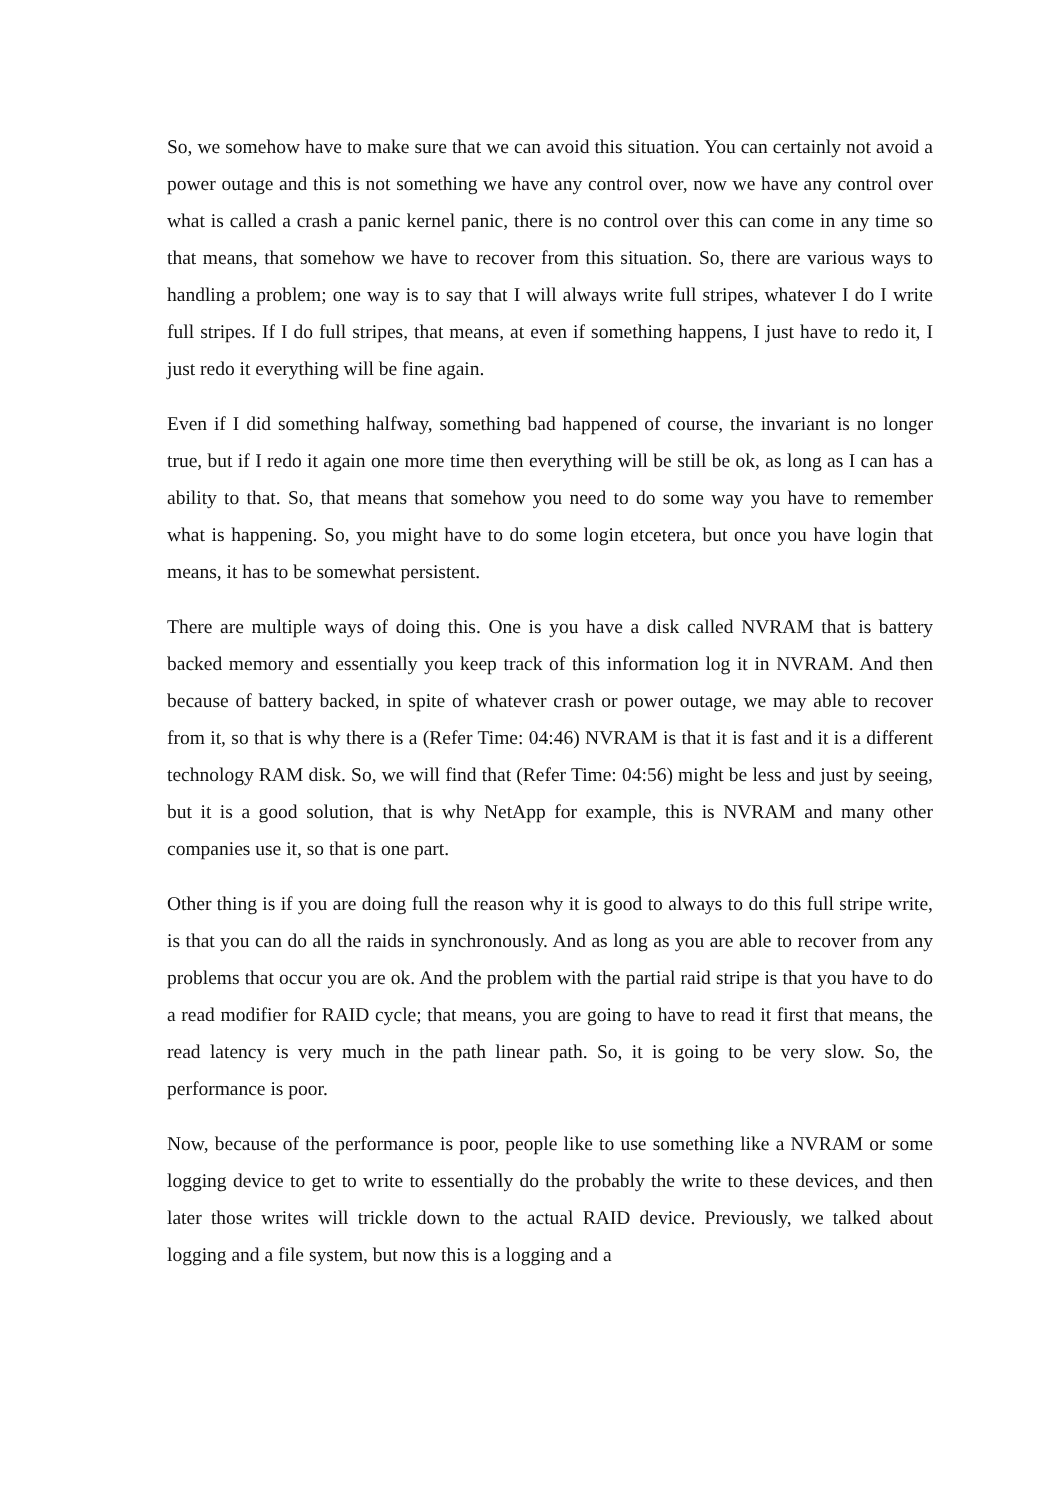So, we somehow have to make sure that we can avoid this situation. You can certainly not avoid a power outage and this is not something we have any control over, now we have any control over what is called a crash a panic kernel panic, there is no control over this can come in any time so that means, that somehow we have to recover from this situation. So, there are various ways to handling a problem; one way is to say that I will always write full stripes, whatever I do I write full stripes. If I do full stripes, that means, at even if something happens, I just have to redo it, I just redo it everything will be fine again.
Even if I did something halfway, something bad happened of course, the invariant is no longer true, but if I redo it again one more time then everything will be still be ok, as long as I can has a ability to that. So, that means that somehow you need to do some way you have to remember what is happening. So, you might have to do some login etcetera, but once you have login that means, it has to be somewhat persistent.
There are multiple ways of doing this. One is you have a disk called NVRAM that is battery backed memory and essentially you keep track of this information log it in NVRAM. And then because of battery backed, in spite of whatever crash or power outage, we may able to recover from it, so that is why there is a (Refer Time: 04:46) NVRAM is that it is fast and it is a different technology RAM disk. So, we will find that (Refer Time: 04:56) might be less and just by seeing, but it is a good solution, that is why NetApp for example, this is NVRAM and many other companies use it, so that is one part.
Other thing is if you are doing full the reason why it is good to always to do this full stripe write, is that you can do all the raids in synchronously. And as long as you are able to recover from any problems that occur you are ok. And the problem with the partial raid stripe is that you have to do a read modifier for RAID cycle; that means, you are going to have to read it first that means, the read latency is very much in the path linear path. So, it is going to be very slow. So, the performance is poor.
Now, because of the performance is poor, people like to use something like a NVRAM or some logging device to get to write to essentially do the probably the write to these devices, and then later those writes will trickle down to the actual RAID device. Previously, we talked about logging and a file system, but now this is a logging and a